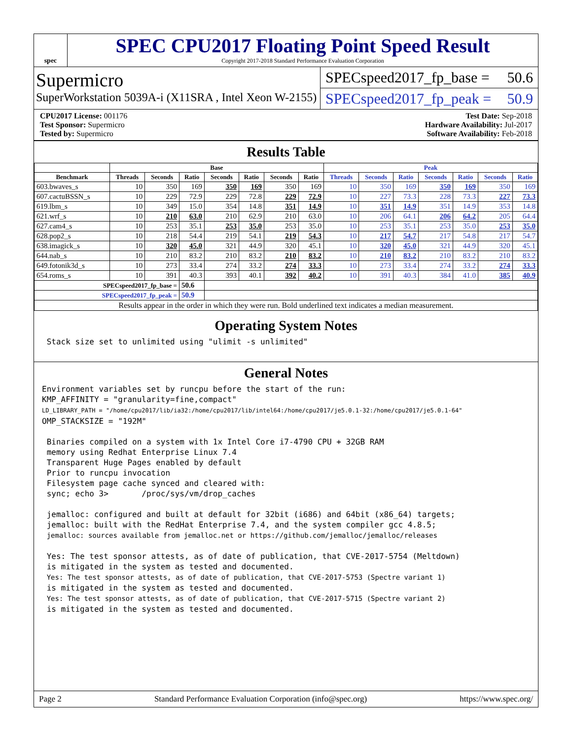spec
SPEC CPU2017 Floating Point Speed Result
Copyright 2017-2018 Standard Performance Evaluation Corporation
Supermicro
SuperWorkstation 5039A-i (X11SRA , Intel Xeon W-2155)
SPECspeed2017_fp_base = 50.6
SPECspeed2017_fp_peak = 50.9
CPU2017 License: 001176
Test Sponsor: Supermicro
Tested by: Supermicro
Test Date: Sep-2018
Hardware Availability: Jul-2017
Software Availability: Feb-2018
Results Table
| | Base | | | | | | | Peak | | | | | | |
| --- | --- | --- | --- | --- | --- | --- | --- | --- | --- | --- | --- | --- | --- | --- |
| Benchmark | Threads | Seconds | Ratio | Seconds | Ratio | Seconds | Ratio | Threads | Seconds | Ratio | Seconds | Ratio | Seconds | Ratio |
| 603.bwaves_s | 10 | 350 | 169 | 350 | 169 | 350 | 169 | 10 | 350 | 169 | 350 | 169 | 350 | 169 |
| 607.cactuBSSN_s | 10 | 229 | 72.9 | 229 | 72.8 | 229 | 72.9 | 10 | 227 | 73.3 | 228 | 73.3 | 227 | 73.3 |
| 619.lbm_s | 10 | 349 | 15.0 | 354 | 14.8 | 351 | 14.9 | 10 | 351 | 14.9 | 351 | 14.9 | 353 | 14.8 |
| 621.wrf_s | 10 | 210 | 63.0 | 210 | 62.9 | 210 | 63.0 | 10 | 206 | 64.1 | 206 | 64.2 | 205 | 64.4 |
| 627.cam4_s | 10 | 253 | 35.1 | 253 | 35.0 | 253 | 35.0 | 10 | 253 | 35.1 | 253 | 35.0 | 253 | 35.0 |
| 628.pop2_s | 10 | 218 | 54.4 | 219 | 54.1 | 219 | 54.3 | 10 | 217 | 54.7 | 217 | 54.8 | 217 | 54.7 |
| 638.imagick_s | 10 | 320 | 45.0 | 321 | 44.9 | 320 | 45.1 | 10 | 320 | 45.0 | 321 | 44.9 | 320 | 45.1 |
| 644.nab_s | 10 | 210 | 83.2 | 210 | 83.2 | 210 | 83.2 | 10 | 210 | 83.2 | 210 | 83.2 | 210 | 83.2 |
| 649.fotonik3d_s | 10 | 273 | 33.4 | 274 | 33.2 | 274 | 33.3 | 10 | 273 | 33.4 | 274 | 33.2 | 274 | 33.3 |
| 654.roms_s | 10 | 391 | 40.3 | 393 | 40.1 | 392 | 40.2 | 10 | 391 | 40.3 | 384 | 41.0 | 385 | 40.9 |
| SPECspeed2017_fp_base = | | | 50.6 | | | | | | | | | | | |
| SPECspeed2017_fp_peak = | | | 50.9 | | | | | | | | | | | |
| Results appear in the order in which they were run. Bold underlined text indicates a median measurement. | | | | | | | | | | | | | | |
Operating System Notes
 Stack size set to unlimited using "ulimit -s unlimited"
General Notes
Environment variables set by runcpu before the start of the run:
KMP_AFFINITY = "granularity=fine,compact"
LD_LIBRARY_PATH = "/home/cpu2017/lib/ia32:/home/cpu2017/lib/intel64:/home/cpu2017/je5.0.1-32:/home/cpu2017/je5.0.1-64"
OMP_STACKSIZE = "192M"

 Binaries compiled on a system with 1x Intel Core i7-4790 CPU + 32GB RAM
 memory using Redhat Enterprise Linux 7.4
 Transparent Huge Pages enabled by default
 Prior to runcpu invocation
 Filesystem page cache synced and cleared with:
 sync; echo 3>       /proc/sys/vm/drop_caches

 jemalloc: configured and built at default for 32bit (i686) and 64bit (x86_64) targets;
 jemalloc: built with the RedHat Enterprise 7.4, and the system compiler gcc 4.8.5;
 jemalloc: sources available from jemalloc.net or https://github.com/jemalloc/jemalloc/releases

 Yes: The test sponsor attests, as of date of publication, that CVE-2017-5754 (Meltdown)
 is mitigated in the system as tested and documented.
 Yes: The test sponsor attests, as of date of publication, that CVE-2017-5753 (Spectre variant 1)
 is mitigated in the system as tested and documented.
 Yes: The test sponsor attests, as of date of publication, that CVE-2017-5715 (Spectre variant 2)
 is mitigated in the system as tested and documented.
Page 2 Standard Performance Evaluation Corporation (info@spec.org) https://www.spec.org/